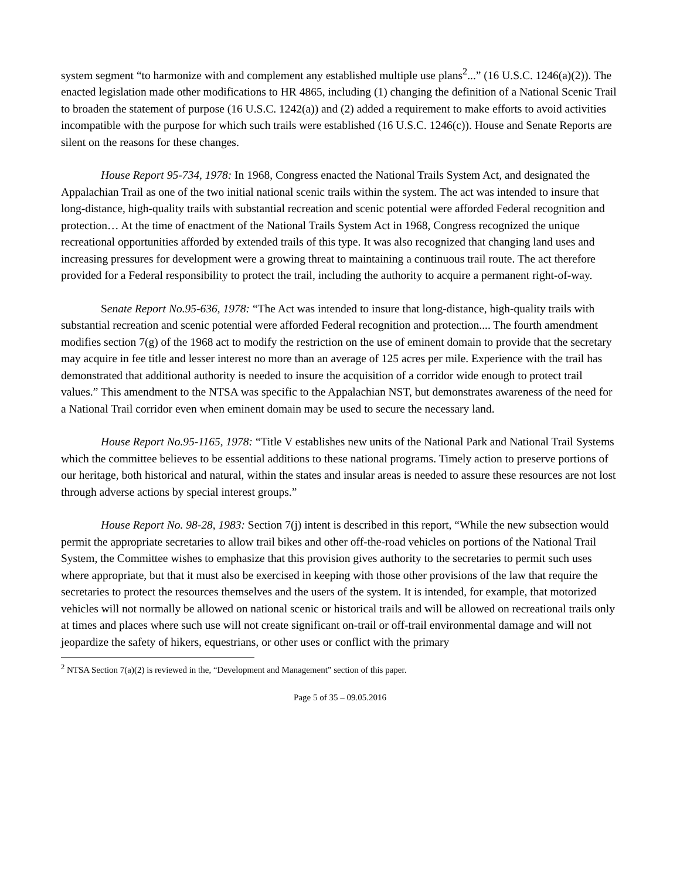system segment “to harmonize with and complement any established multiple use plans<sup>2</sup>...” (16 U.S.C. 1246(a)(2)). The enacted legislation made other modifications to HR 4865, including (1) changing the definition of a National Scenic Trail to broaden the statement of purpose (16 U.S.C. 1242(a)) and (2) added a requirement to make efforts to avoid activities incompatible with the purpose for which such trails were established (16 U.S.C. 1246(c)). House and Senate Reports are silent on the reasons for these changes.
House Report 95-734, 1978: In 1968, Congress enacted the National Trails System Act, and designated the Appalachian Trail as one of the two initial national scenic trails within the system. The act was intended to insure that long-distance, high-quality trails with substantial recreation and scenic potential were afforded Federal recognition and protection… At the time of enactment of the National Trails System Act in 1968, Congress recognized the unique recreational opportunities afforded by extended trails of this type. It was also recognized that changing land uses and increasing pressures for development were a growing threat to maintaining a continuous trail route. The act therefore provided for a Federal responsibility to protect the trail, including the authority to acquire a permanent right-of-way.
Senate Report No.95-636, 1978: “The Act was intended to insure that long-distance, high-quality trails with substantial recreation and scenic potential were afforded Federal recognition and protection.... The fourth amendment modifies section 7(g) of the 1968 act to modify the restriction on the use of eminent domain to provide that the secretary may acquire in fee title and lesser interest no more than an average of 125 acres per mile. Experience with the trail has demonstrated that additional authority is needed to insure the acquisition of a corridor wide enough to protect trail values.” This amendment to the NTSA was specific to the Appalachian NST, but demonstrates awareness of the need for a National Trail corridor even when eminent domain may be used to secure the necessary land.
House Report No.95-1165, 1978: “Title V establishes new units of the National Park and National Trail Systems which the committee believes to be essential additions to these national programs. Timely action to preserve portions of our heritage, both historical and natural, within the states and insular areas is needed to assure these resources are not lost through adverse actions by special interest groups.”
House Report No. 98-28, 1983: Section 7(j) intent is described in this report, “While the new subsection would permit the appropriate secretaries to allow trail bikes and other off-the-road vehicles on portions of the National Trail System, the Committee wishes to emphasize that this provision gives authority to the secretaries to permit such uses where appropriate, but that it must also be exercised in keeping with those other provisions of the law that require the secretaries to protect the resources themselves and the users of the system. It is intended, for example, that motorized vehicles will not normally be allowed on national scenic or historical trails and will be allowed on recreational trails only at times and places where such use will not create significant on-trail or off-trail environmental damage and will not jeopardize the safety of hikers, equestrians, or other uses or conflict with the primary
<sup>2</sup> NTSA Section 7(a)(2) is reviewed in the, “Development and Management” section of this paper.
Page 5 of 35 – 09.05.2016